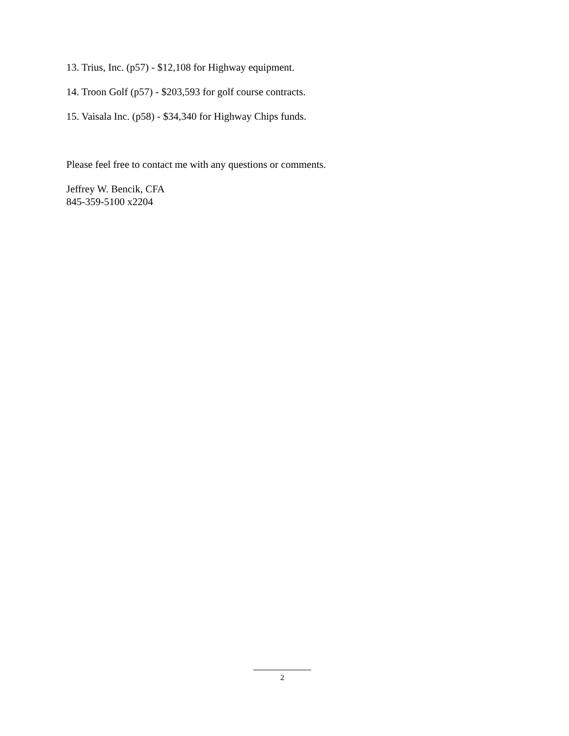13. Trius, Inc. (p57) - $12,108 for Highway equipment.
14. Troon Golf (p57) - $203,593 for golf course contracts.
15. Vaisala Inc. (p58) - $34,340 for Highway Chips funds.
Please feel free to contact me with any questions or comments.
Jeffrey W. Bencik, CFA
845-359-5100 x2204
2